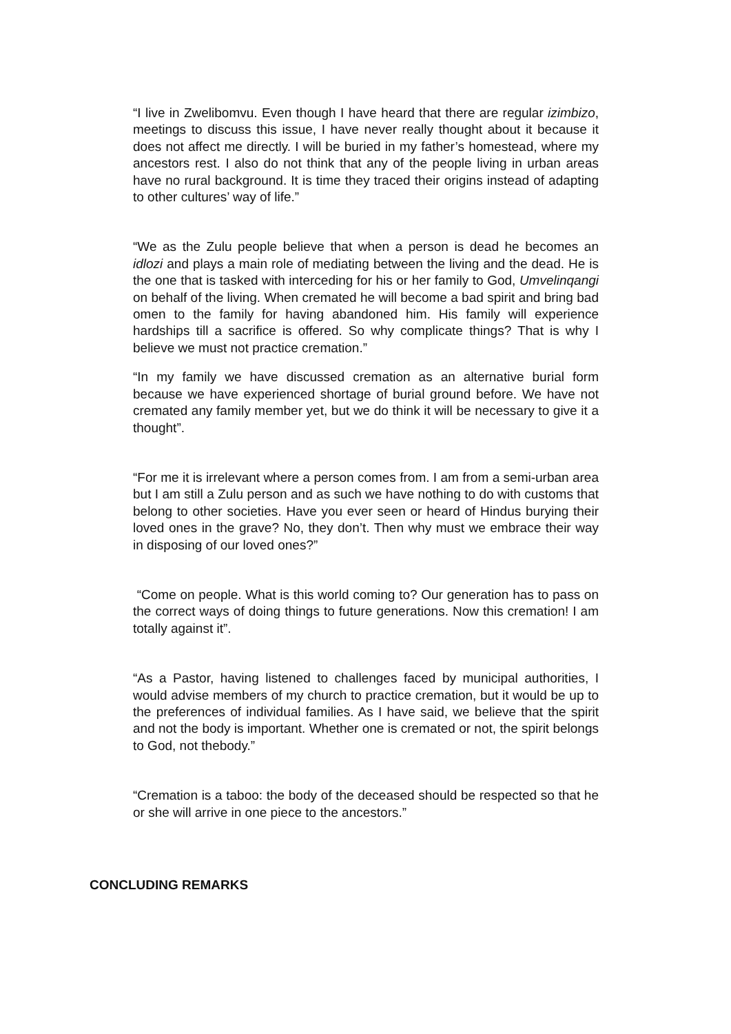“I live in Zwelibomvu. Even though I have heard that there are regular izimbizo, meetings to discuss this issue, I have never really thought about it because it does not affect me directly. I will be buried in my father’s homestead, where my ancestors rest. I also do not think that any of the people living in urban areas have no rural background. It is time they traced their origins instead of adapting to other cultures’ way of life.”
“We as the Zulu people believe that when a person is dead he becomes an idlozi and plays a main role of mediating between the living and the dead. He is the one that is tasked with interceding for his or her family to God, Umvelinqangi on behalf of the living. When cremated he will become a bad spirit and bring bad omen to the family for having abandoned him. His family will experience hardships till a sacrifice is offered. So why complicate things? That is why I believe we must not practice cremation.”
“In my family we have discussed cremation as an alternative burial form because we have experienced shortage of burial ground before. We have not cremated any family member yet, but we do think it will be necessary to give it a thought”.
“For me it is irrelevant where a person comes from. I am from a semi-urban area but I am still a Zulu person and as such we have nothing to do with customs that belong to other societies. Have you ever seen or heard of Hindus burying their loved ones in the grave? No, they don’t. Then why must we embrace their way in disposing of our loved ones?”
“Come on people. What is this world coming to? Our generation has to pass on the correct ways of doing things to future generations. Now this cremation! I am totally against it”.
“As a Pastor, having listened to challenges faced by municipal authorities, I would advise members of my church to practice cremation, but it would be up to the preferences of individual families. As I have said, we believe that the spirit and not the body is important. Whether one is cremated or not, the spirit belongs to God, not thebody.”
“Cremation is a taboo: the body of the deceased should be respected so that he or she will arrive in one piece to the ancestors.”
CONCLUDING REMARKS